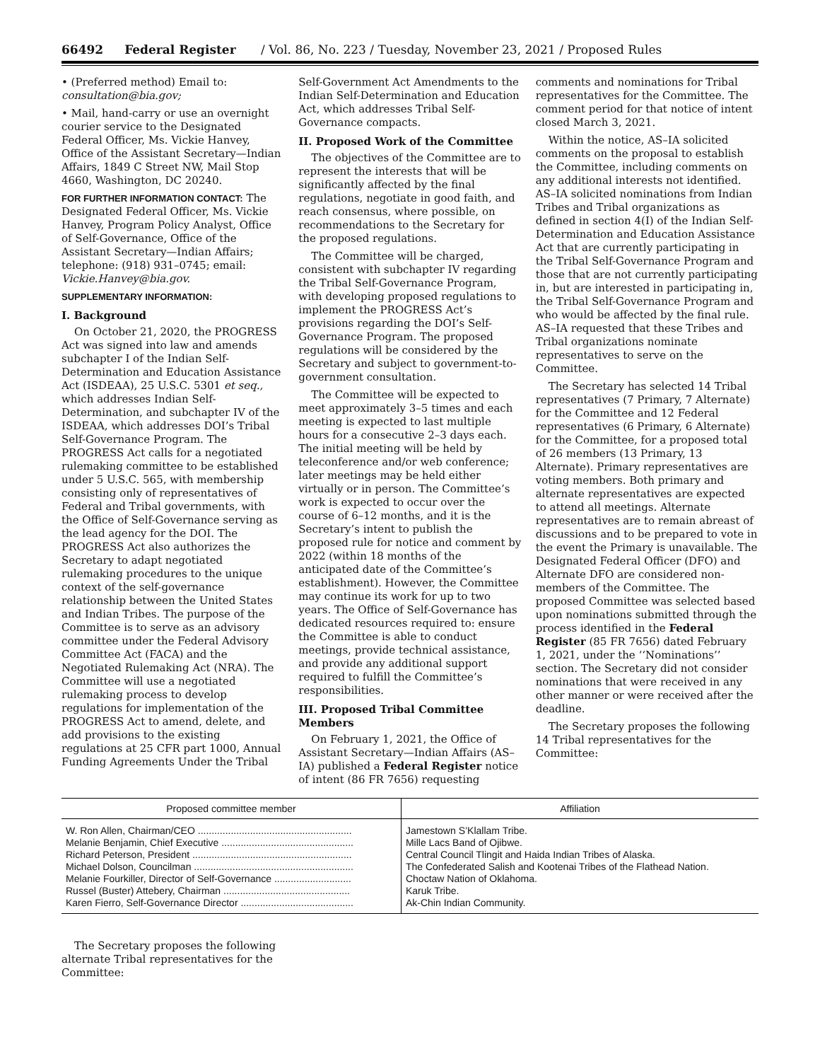66492 Federal Register / Vol. 86, No. 223 / Tuesday, November 23, 2021 / Proposed Rules
• (Preferred method) Email to: consultation@bia.gov;
• Mail, hand-carry or use an overnight courier service to the Designated Federal Officer, Ms. Vickie Hanvey, Office of the Assistant Secretary—Indian Affairs, 1849 C Street NW, Mail Stop 4660, Washington, DC 20240.
FOR FURTHER INFORMATION CONTACT: The Designated Federal Officer, Ms. Vickie Hanvey, Program Policy Analyst, Office of Self-Governance, Office of the Assistant Secretary—Indian Affairs; telephone: (918) 931–0745; email: Vickie.Hanvey@bia.gov.
SUPPLEMENTARY INFORMATION:
I. Background
On October 21, 2020, the PROGRESS Act was signed into law and amends subchapter I of the Indian Self-Determination and Education Assistance Act (ISDEAA), 25 U.S.C. 5301 et seq., which addresses Indian Self-Determination, and subchapter IV of the ISDEAA, which addresses DOI’s Tribal Self-Governance Program. The PROGRESS Act calls for a negotiated rulemaking committee to be established under 5 U.S.C. 565, with membership consisting only of representatives of Federal and Tribal governments, with the Office of Self-Governance serving as the lead agency for the DOI. The PROGRESS Act also authorizes the Secretary to adapt negotiated rulemaking procedures to the unique context of the self-governance relationship between the United States and Indian Tribes. The purpose of the Committee is to serve as an advisory committee under the Federal Advisory Committee Act (FACA) and the Negotiated Rulemaking Act (NRA). The Committee will use a negotiated rulemaking process to develop regulations for implementation of the PROGRESS Act to amend, delete, and add provisions to the existing regulations at 25 CFR part 1000, Annual Funding Agreements Under the Tribal
Self-Government Act Amendments to the Indian Self-Determination and Education Act, which addresses Tribal Self-Governance compacts.
II. Proposed Work of the Committee
The objectives of the Committee are to represent the interests that will be significantly affected by the final regulations, negotiate in good faith, and reach consensus, where possible, on recommendations to the Secretary for the proposed regulations.
The Committee will be charged, consistent with subchapter IV regarding the Tribal Self-Governance Program, with developing proposed regulations to implement the PROGRESS Act’s provisions regarding the DOI’s Self-Governance Program. The proposed regulations will be considered by the Secretary and subject to government-to-government consultation.
The Committee will be expected to meet approximately 3–5 times and each meeting is expected to last multiple hours for a consecutive 2–3 days each. The initial meeting will be held by teleconference and/or web conference; later meetings may be held either virtually or in person. The Committee’s work is expected to occur over the course of 6–12 months, and it is the Secretary’s intent to publish the proposed rule for notice and comment by 2022 (within 18 months of the anticipated date of the Committee’s establishment). However, the Committee may continue its work for up to two years. The Office of Self-Governance has dedicated resources required to: ensure the Committee is able to conduct meetings, provide technical assistance, and provide any additional support required to fulfill the Committee’s responsibilities.
III. Proposed Tribal Committee Members
On February 1, 2021, the Office of Assistant Secretary—Indian Affairs (AS–IA) published a Federal Register notice of intent (86 FR 7656) requesting
comments and nominations for Tribal representatives for the Committee. The comment period for that notice of intent closed March 3, 2021.
Within the notice, AS–IA solicited comments on the proposal to establish the Committee, including comments on any additional interests not identified. AS–IA solicited nominations from Indian Tribes and Tribal organizations as defined in section 4(I) of the Indian Self-Determination and Education Assistance Act that are currently participating in the Tribal Self-Governance Program and those that are not currently participating in, but are interested in participating in, the Tribal Self-Governance Program and who would be affected by the final rule. AS–IA requested that these Tribes and Tribal organizations nominate representatives to serve on the Committee.
The Secretary has selected 14 Tribal representatives (7 Primary, 7 Alternate) for the Committee and 12 Federal representatives (6 Primary, 6 Alternate) for the Committee, for a proposed total of 26 members (13 Primary, 13 Alternate). Primary representatives are voting members. Both primary and alternate representatives are expected to attend all meetings. Alternate representatives are to remain abreast of discussions and to be prepared to vote in the event the Primary is unavailable. The Designated Federal Officer (DFO) and Alternate DFO are considered non-members of the Committee. The proposed Committee was selected based upon nominations submitted through the process identified in the Federal Register (85 FR 7656) dated February 1, 2021, under the ‘‘Nominations’’ section. The Secretary did not consider nominations that were received in any other manner or were received after the deadline.
The Secretary proposes the following 14 Tribal representatives for the Committee:
| Proposed committee member | Affiliation |
| --- | --- |
| W. Ron Allen, Chairman/CEO ........................................................ | Jamestown S’Klallam Tribe. |
| Melanie Benjamin, Chief Executive ................................................ | Mille Lacs Band of Ojibwe. |
| Richard Peterson, President .......................................................... | Central Council Tlingit and Haida Indian Tribes of Alaska. |
| Michael Dolson, Councilman .......................................................... | The Confederated Salish and Kootenai Tribes of the Flathead Nation. |
| Melanie Fourkiller, Director of Self-Governance ............................ | Choctaw Nation of Oklahoma. |
| Russel (Buster) Attebery, Chairman .............................................. | Karuk Tribe. |
| Karen Fierro, Self-Governance Director ......................................... | Ak-Chin Indian Community. |
The Secretary proposes the following alternate Tribal representatives for the Committee: